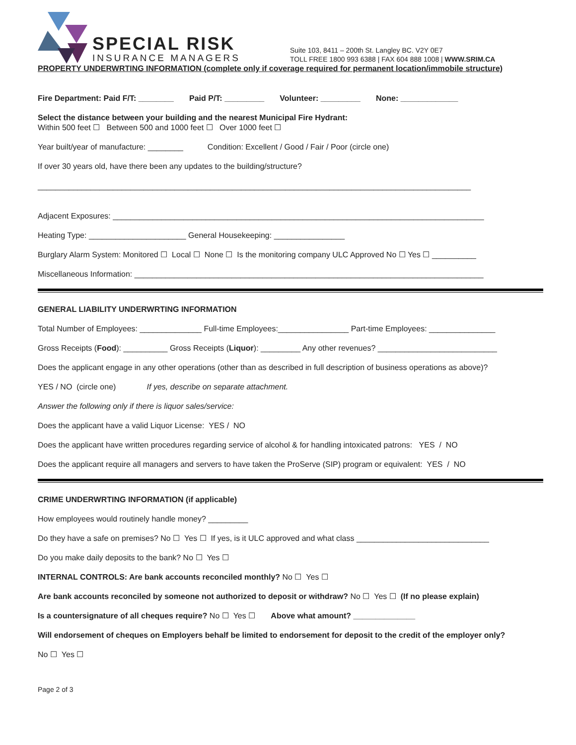SPECIAL RISK
INSURANCE MANAGERS
Suite 103, 8411 – 200th St. Langley BC. V2Y 0E7
TOLL FREE 1800 993 6388 | FAX 604 888 1008 | WWW.SRIM.CA
PROPERTY UNDERWRTING INFORMATION (complete only if coverage required for permanent location/immobile structure)
Fire Department: Paid F/T: ________ Paid P/T: _________ Volunteer: _________ None: _____________
Select the distance between your building and the nearest Municipal Fire Hydrant:
Within 500 feet ☐ Between 500 and 1000 feet ☐ Over 1000 feet ☐
Year built/year of manufacture: ________ Condition: Excellent / Good / Fair / Poor (circle one)
If over 30 years old, have there been any updates to the building/structure?
__________________________________________________________________________________________________
Adjacent Exposures: ____________________________________________________________________________________
Heating Type: ______________________ General Housekeeping: ________________
Burglary Alarm System: Monitored ☐ Local ☐ None ☐ Is the monitoring company ULC Approved No ☐ Yes ☐ __________
Miscellaneous Information: _______________________________________________________________________________
GENERAL LIABILITY UNDERWRTING INFORMATION
Total Number of Employees: ______________ Full-time Employees:________________ Part-time Employees: _______________
Gross Receipts (Food): __________ Gross Receipts (Liquor): _________ Any other revenues? ___________________________
Does the applicant engage in any other operations (other than as described in full description of business operations as above)?
YES / NO (circle one) If yes, describe on separate attachment.
Answer the following only if there is liquor sales/service:
Does the applicant have a valid Liquor License: YES / NO
Does the applicant have written procedures regarding service of alcohol & for handling intoxicated patrons: YES / NO
Does the applicant require all managers and servers to have taken the ProServe (SIP) program or equivalent: YES / NO
CRIME UNDERWRTING INFORMATION (if applicable)
How employees would routinely handle money? _________
Do they have a safe on premises? No ☐ Yes ☐ If yes, is it ULC approved and what class ______________________________
Do you make daily deposits to the bank? No ☐ Yes ☐
INTERNAL CONTROLS: Are bank accounts reconciled monthly? No ☐ Yes ☐
Are bank accounts reconciled by someone not authorized to deposit or withdraw? No ☐ Yes ☐ (If no please explain)
Is a countersignature of all cheques require? No ☐ Yes ☐ Above what amount? ______________
Will endorsement of cheques on Employers behalf be limited to endorsement for deposit to the credit of the employer only?
No ☐ Yes ☐
Page 2 of 3